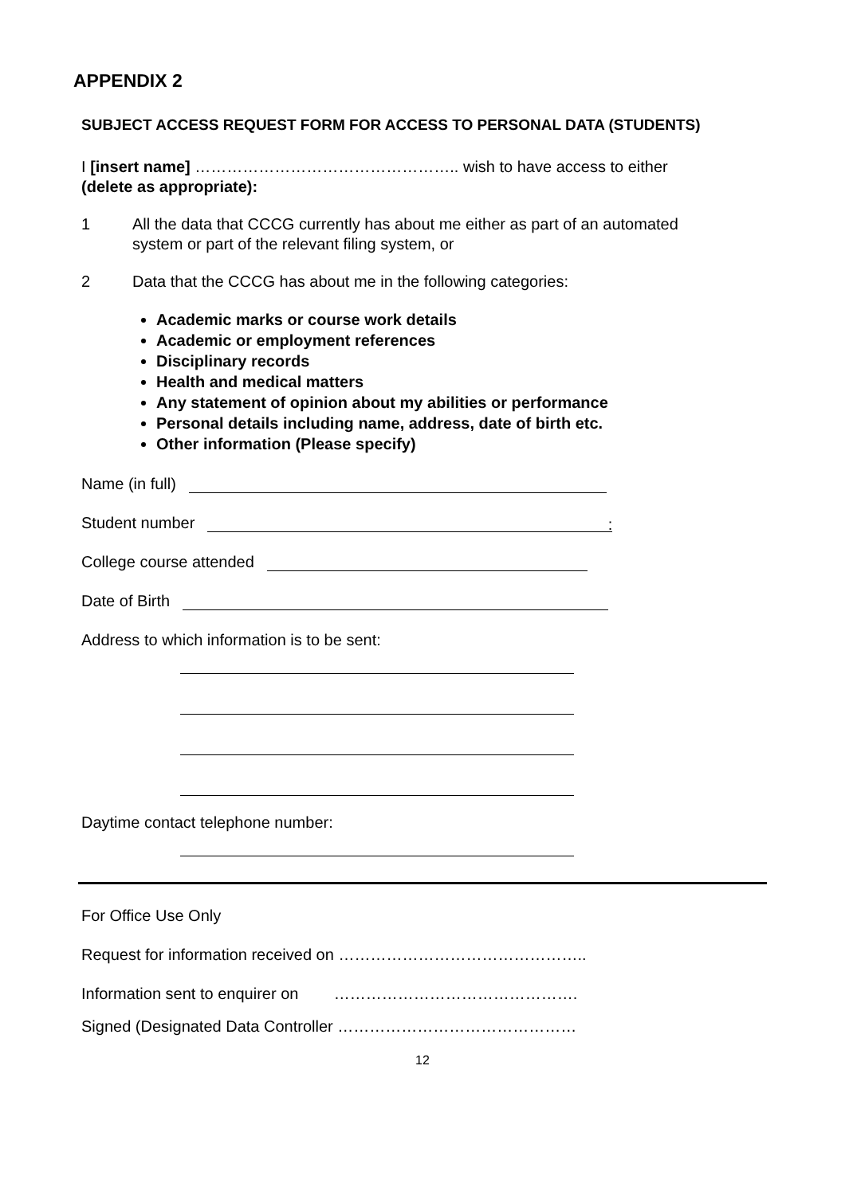APPENDIX 2
SUBJECT ACCESS REQUEST FORM FOR ACCESS TO PERSONAL DATA (STUDENTS)
I [insert name] ………………………………………….. wish to have access to either
(delete as appropriate):
1 All the data that CCCG currently has about me either as part of an automated system or part of the relevant filing system, or
2 Data that the CCCG has about me in the following categories:
Academic marks or course work details
Academic or employment references
Disciplinary records
Health and medical matters
Any statement of opinion about my abilities or performance
Personal details including name, address, date of birth etc.
Other information (Please specify)
Name (in full)
Student number
:
College course attended
Date of Birth
Address to which information is to be sent:
Daytime contact telephone number:
For Office Use Only
Request for information received on ………………………………………..
Information sent to enquirer on ……………………………………….
Signed (Designated Data Controller ………………………………………
12